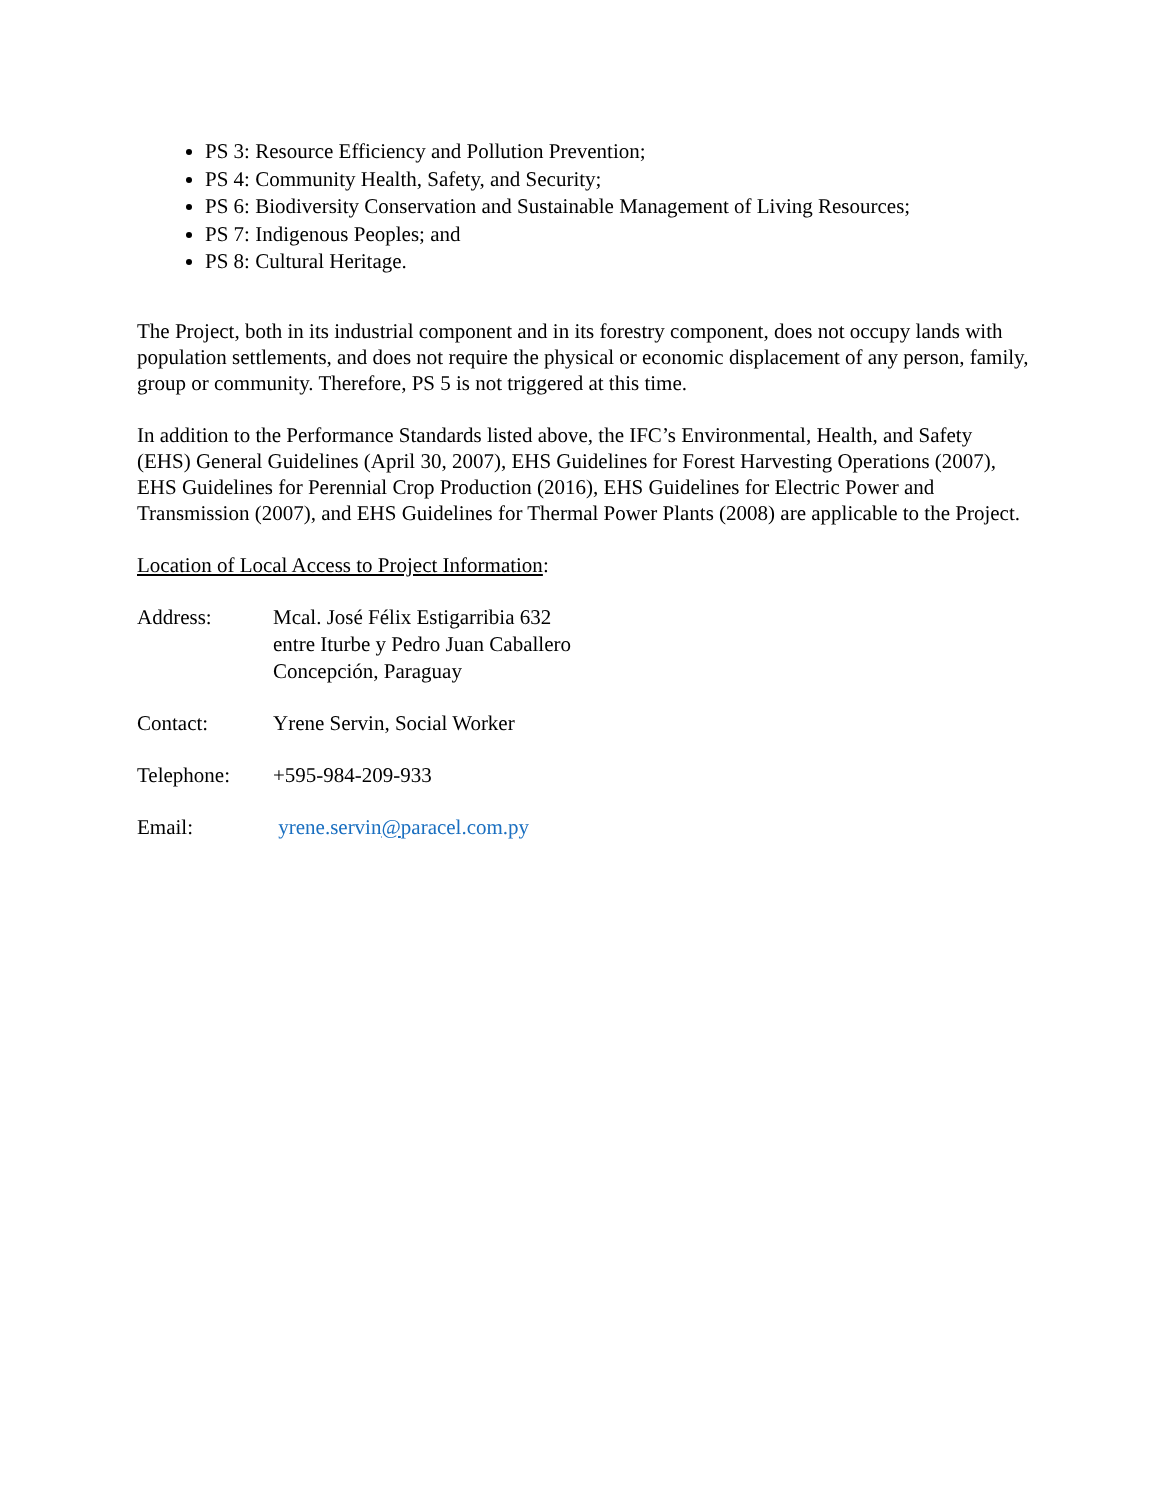PS 3: Resource Efficiency and Pollution Prevention;
PS 4: Community Health, Safety, and Security;
PS 6: Biodiversity Conservation and Sustainable Management of Living Resources;
PS 7: Indigenous Peoples; and
PS 8: Cultural Heritage.
The Project, both in its industrial component and in its forestry component, does not occupy lands with population settlements, and does not require the physical or economic displacement of any person, family, group or community. Therefore, PS 5 is not triggered at this time.
In addition to the Performance Standards listed above, the IFC’s Environmental, Health, and Safety (EHS) General Guidelines (April 30, 2007), EHS Guidelines for Forest Harvesting Operations (2007), EHS Guidelines for Perennial Crop Production (2016), EHS Guidelines for Electric Power and Transmission (2007), and EHS Guidelines for Thermal Power Plants (2008) are applicable to the Project.
Location of Local Access to Project Information:
Address: Mcal. José Félix Estigarribia 632
entre Iturbe y Pedro Juan Caballero
Concepción, Paraguay
Contact: Yrene Servin, Social Worker
Telephone: +595-984-209-933
Email: yrene.servin@paracel.com.py